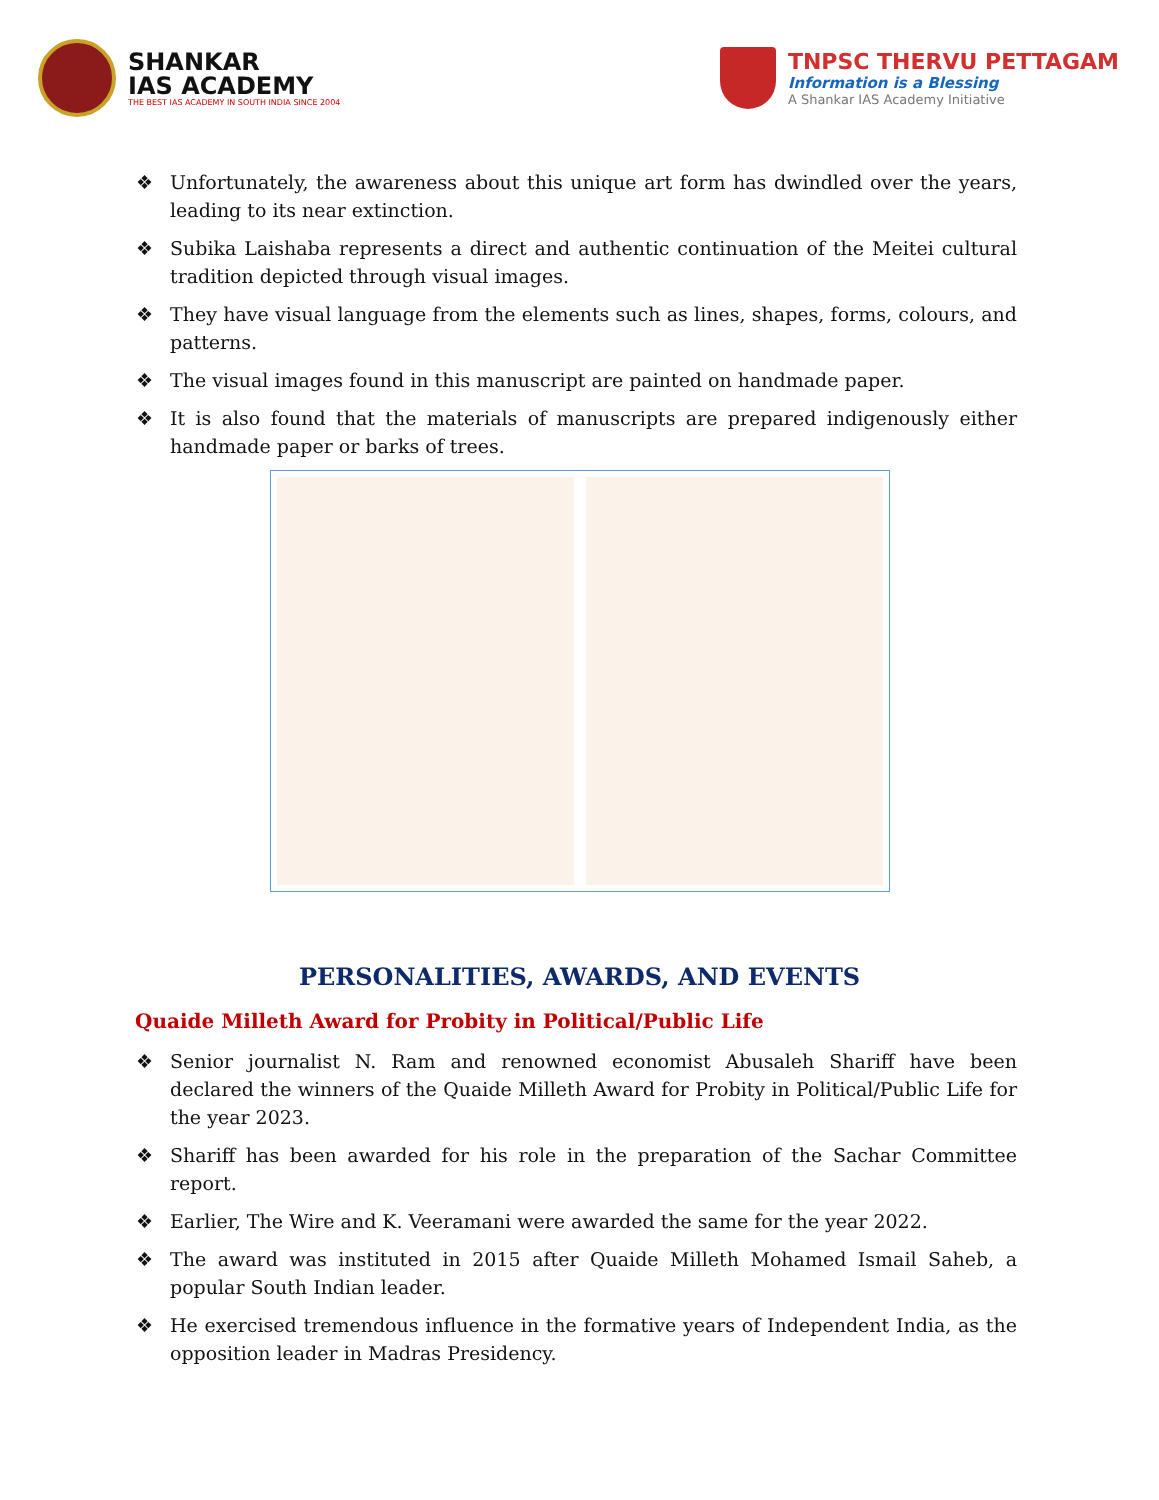SHANKAR
IAS ACADEMY
THE BEST IAS ACADEMY IN SOUTH INDIA SINCE 2004
TNPSC THERVU PETTAGAM
Information is a Blessing
A Shankar IAS Academy Initiative
❖ Unfortunately, the awareness about this unique art form has dwindled over the years, leading to its near extinction.
❖ Subika Laishaba represents a direct and authentic continuation of the Meitei cultural tradition depicted through visual images.
❖ They have visual language from the elements such as lines, shapes, forms, colours, and patterns.
❖ The visual images found in this manuscript are painted on handmade paper.
❖ It is also found that the materials of manuscripts are prepared indigenously either handmade paper or barks of trees.
PERSONALITIES, AWARDS, AND EVENTS
Quaide Milleth Award for Probity in Political/Public Life
❖ Senior journalist N. Ram and renowned economist Abusaleh Shariff have been declared the winners of the Quaide Milleth Award for Probity in Political/Public Life for the year 2023.
❖ Shariff has been awarded for his role in the preparation of the Sachar Committee report.
❖ Earlier, The Wire and K. Veeramani were awarded the same for the year 2022.
❖ The award was instituted in 2015 after Quaide Milleth Mohamed Ismail Saheb, a popular South Indian leader.
❖ He exercised tremendous influence in the formative years of Independent India, as the opposition leader in Madras Presidency.